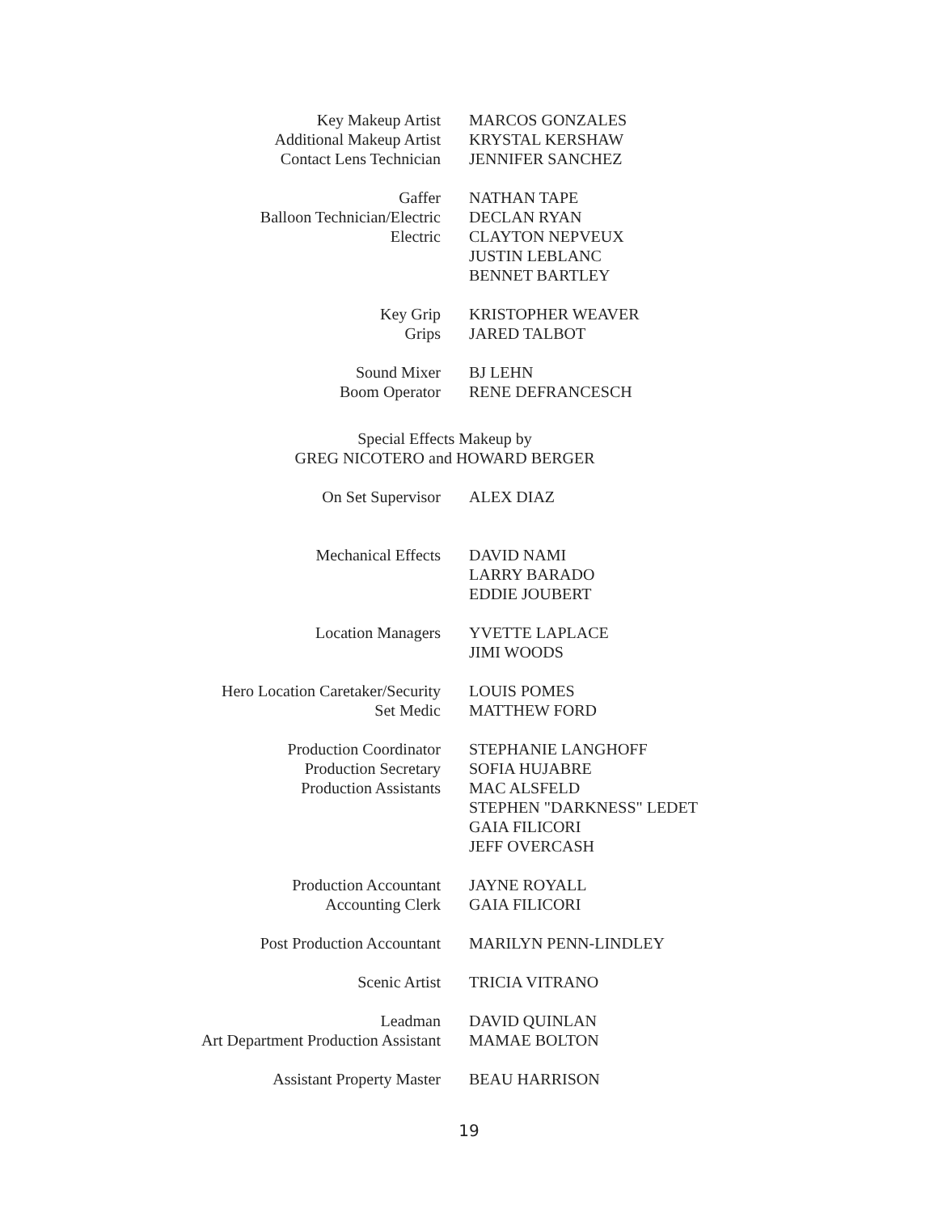Key Makeup Artist
Additional Makeup Artist
Contact Lens Technician
MARCOS GONZALES
KRYSTAL KERSHAW
JENNIFER SANCHEZ
Gaffer
Balloon Technician/Electric
Electric
NATHAN TAPE
DECLAN RYAN
CLAYTON NEPVEUX
JUSTIN LEBLANC
BENNET BARTLEY
Key Grip
Grips
KRISTOPHER WEAVER
JARED TALBOT
Sound Mixer
Boom Operator
BJ LEHN
RENE DEFRANCESCH
Special Effects Makeup by
GREG NICOTERO and HOWARD BERGER
On Set Supervisor ALEX DIAZ
Mechanical Effects DAVID NAMI
LARRY BARADO
EDDIE JOUBERT
Location Managers YVETTE LAPLACE
JIMI WOODS
Hero Location Caretaker/Security
Set Medic
LOUIS POMES
MATTHEW FORD
Production Coordinator
Production Secretary
Production Assistants
STEPHANIE LANGHOFF
SOFIA HUJABRE
MAC ALSFELD
STEPHEN "DARKNESS" LEDET
GAIA FILICORI
JEFF OVERCASH
Production Accountant
Accounting Clerk
JAYNE ROYALL
GAIA FILICORI
Post Production Accountant MARILYN PENN-LINDLEY
Scenic Artist TRICIA VITRANO
Leadman
Art Department Production Assistant
DAVID QUINLAN
MAMAE BOLTON
Assistant Property Master BEAU HARRISON
19